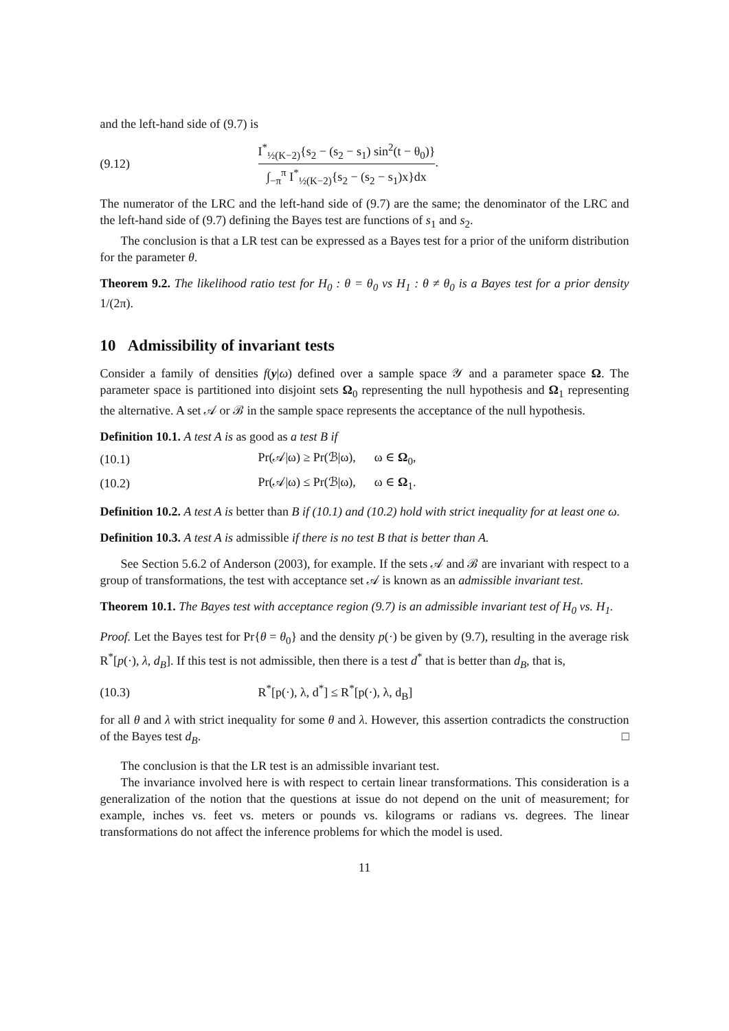and the left-hand side of (9.7) is
(9.12)
I<sup>*</sup><sub>½(K−2)</sub>{s<sub>2</sub> − (s<sub>2</sub> − s<sub>1</sub>) sin<sup>2</sup>(t − θ<sub>0</sub>)} ∫<sub>−π</sub><sup>π</sup> I<sup>*</sup><sub>½(K−2)</sub>{s<sub>2</sub> − (s<sub>2</sub> − s<sub>1</sub>)x}dx.
The numerator of the LRC and the left-hand side of (9.7) are the same; the denominator of the LRC and the left-hand side of (9.7) defining the Bayes test are functions of s<sub>1</sub> and s<sub>2</sub>.
The conclusion is that a LR test can be expressed as a Bayes test for a prior of the uniform distribution for the parameter θ.
Theorem 9.2. The likelihood ratio test for H<sub>0</sub> : θ = θ<sub>0</sub> vs H<sub>1</sub> : θ ≠ θ<sub>0</sub> is a Bayes test for a prior density 1/(2π).
10 Admissibility of invariant tests
Consider a family of densities f(y|ω) defined over a sample space 𝒴 and a parameter space Ω. The parameter space is partitioned into disjoint sets Ω<sub>0</sub> representing the null hypothesis and Ω<sub>1</sub> representing the alternative. A set 𝒜 or ℬ in the sample space represents the acceptance of the null hypothesis.
Definition 10.1. A test A is as good as a test B if
(10.1)
Pr(𝒜|ω) ≥ Pr(ℬ|ω), ω ∈ Ω<sub>0</sub>,
(10.2)
Pr(𝒜|ω) ≤ Pr(ℬ|ω), ω ∈ Ω<sub>1</sub>.
Definition 10.2. A test A is better than B if (10.1) and (10.2) hold with strict inequality for at least one ω.
Definition 10.3. A test A is admissible if there is no test B that is better than A.
See Section 5.6.2 of Anderson (2003), for example. If the sets 𝒜 and ℬ are invariant with respect to a group of transformations, the test with acceptance set 𝒜 is known as an admissible invariant test.
Theorem 10.1. The Bayes test with acceptance region (9.7) is an admissible invariant test of H<sub>0</sub> vs. H<sub>1</sub>.
Proof. Let the Bayes test for Pr{θ = θ<sub>0</sub>} and the density p(·) be given by (9.7), resulting in the average risk R<sup>*</sup>[p(·), λ, d<sub>B</sub>]. If this test is not admissible, then there is a test d<sup>*</sup> that is better than d<sub>B</sub>, that is,
(10.3)
R<sup>*</sup>[p(·), λ, d<sup>*</sup>] ≤ R<sup>*</sup>[p(·), λ, d<sub>B</sub>]
for all θ and λ with strict inequality for some θ and λ. However, this assertion contradicts the construction of the Bayes test d<sub>B</sub>. □
The conclusion is that the LR test is an admissible invariant test.
The invariance involved here is with respect to certain linear transformations. This consideration is a generalization of the notion that the questions at issue do not depend on the unit of measurement; for example, inches vs. feet vs. meters or pounds vs. kilograms or radians vs. degrees. The linear transformations do not affect the inference problems for which the model is used.
11